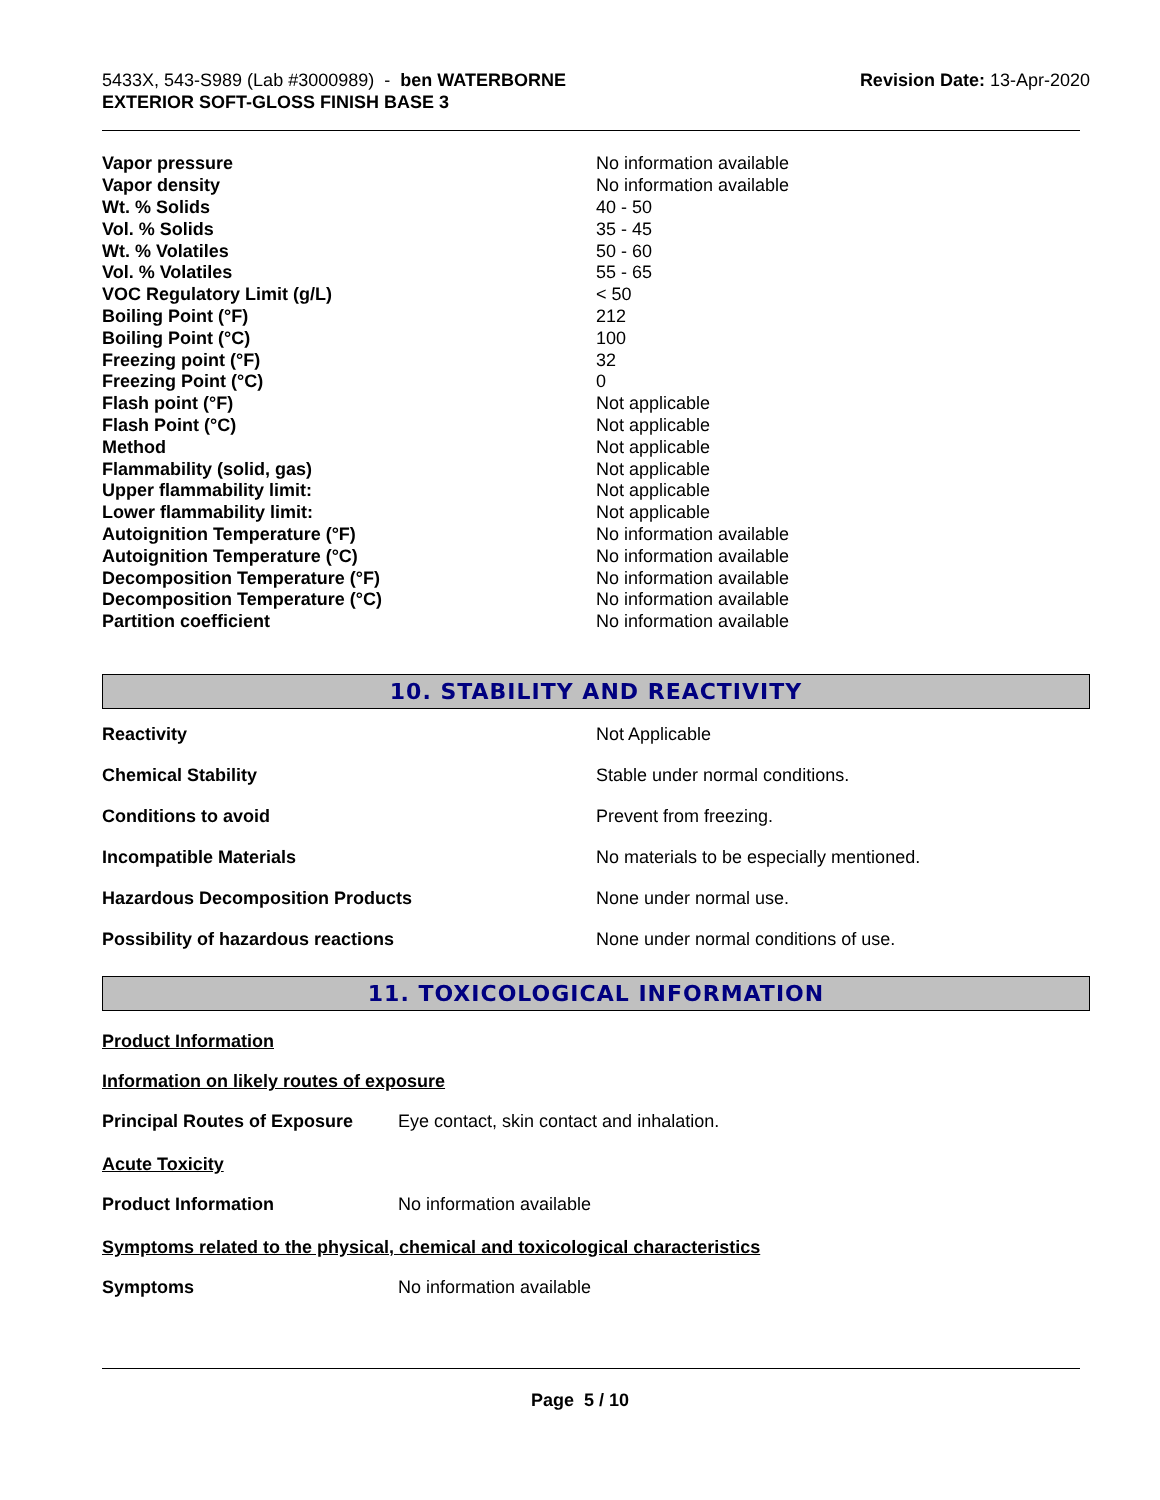5433X, 543-S989 (Lab #3000989) - ben WATERBORNE
EXTERIOR SOFT-GLOSS FINISH BASE 3
Revision Date: 13-Apr-2020
| Vapor pressure | No information available |
| Vapor density | No information available |
| Wt. % Solids | 40 - 50 |
| Vol. % Solids | 35 - 45 |
| Wt. % Volatiles | 50 - 60 |
| Vol. % Volatiles | 55 - 65 |
| VOC Regulatory Limit (g/L) | < 50 |
| Boiling Point (°F) | 212 |
| Boiling Point (°C) | 100 |
| Freezing point (°F) | 32 |
| Freezing Point (°C) | 0 |
| Flash point (°F) | Not applicable |
| Flash Point (°C) | Not applicable |
| Method | Not applicable |
| Flammability (solid, gas) | Not applicable |
| Upper flammability limit: | Not applicable |
| Lower flammability limit: | Not applicable |
| Autoignition Temperature (°F) | No information available |
| Autoignition Temperature (°C) | No information available |
| Decomposition Temperature (°F) | No information available |
| Decomposition Temperature (°C) | No information available |
| Partition coefficient | No information available |
10. STABILITY AND REACTIVITY
| Reactivity | Not Applicable |
| Chemical Stability | Stable under normal conditions. |
| Conditions to avoid | Prevent from freezing. |
| Incompatible Materials | No materials to be especially mentioned. |
| Hazardous Decomposition Products | None under normal use. |
| Possibility of hazardous reactions | None under normal conditions of use. |
11. TOXICOLOGICAL INFORMATION
Product Information
Information on likely routes of exposure
Principal Routes of Exposure Eye contact, skin contact and inhalation.
Acute Toxicity
Product Information No information available
Symptoms related to the physical, chemical and toxicological characteristics
Symptoms No information available
Page 5 / 10